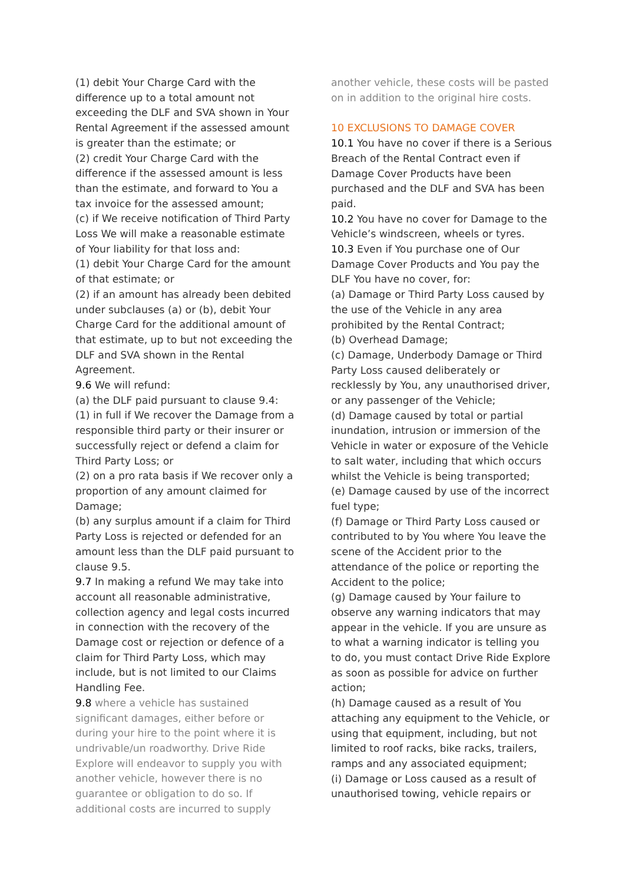(1) debit Your Charge Card with the difference up to a total amount not exceeding the DLF and SVA shown in Your Rental Agreement if the assessed amount is greater than the estimate; or
(2) credit Your Charge Card with the difference if the assessed amount is less than the estimate, and forward to You a tax invoice for the assessed amount;
(c) if We receive notification of Third Party Loss We will make a reasonable estimate of Your liability for that loss and:
(1) debit Your Charge Card for the amount of that estimate; or
(2) if an amount has already been debited under subclauses (a) or (b), debit Your Charge Card for the additional amount of that estimate, up to but not exceeding the DLF and SVA shown in the Rental Agreement.
9.6 We will refund:
(a) the DLF paid pursuant to clause 9.4:
(1) in full if We recover the Damage from a responsible third party or their insurer or successfully reject or defend a claim for Third Party Loss; or
(2) on a pro rata basis if We recover only a proportion of any amount claimed for Damage;
(b) any surplus amount if a claim for Third Party Loss is rejected or defended for an amount less than the DLF paid pursuant to clause 9.5.
9.7 In making a refund We may take into account all reasonable administrative, collection agency and legal costs incurred in connection with the recovery of the Damage cost or rejection or defence of a claim for Third Party Loss, which may include, but is not limited to our Claims Handling Fee.
9.8 where a vehicle has sustained significant damages, either before or during your hire to the point where it is undrivable/un roadworthy. Drive Ride Explore will endeavor to supply you with another vehicle, however there is no guarantee or obligation to do so. If additional costs are incurred to supply
another vehicle, these costs will be pasted on in addition to the original hire costs.
10 EXCLUSIONS TO DAMAGE COVER
10.1 You have no cover if there is a Serious Breach of the Rental Contract even if Damage Cover Products have been purchased and the DLF and SVA has been paid.
10.2 You have no cover for Damage to the Vehicle’s windscreen, wheels or tyres.
10.3 Even if You purchase one of Our Damage Cover Products and You pay the DLF You have no cover, for:
(a) Damage or Third Party Loss caused by the use of the Vehicle in any area prohibited by the Rental Contract;
(b) Overhead Damage;
(c) Damage, Underbody Damage or Third Party Loss caused deliberately or recklessly by You, any unauthorised driver, or any passenger of the Vehicle;
(d) Damage caused by total or partial inundation, intrusion or immersion of the Vehicle in water or exposure of the Vehicle to salt water, including that which occurs whilst the Vehicle is being transported;
(e) Damage caused by use of the incorrect fuel type;
(f) Damage or Third Party Loss caused or contributed to by You where You leave the scene of the Accident prior to the attendance of the police or reporting the Accident to the police;
(g) Damage caused by Your failure to observe any warning indicators that may appear in the vehicle. If you are unsure as to what a warning indicator is telling you to do, you must contact Drive Ride Explore as soon as possible for advice on further action;
(h) Damage caused as a result of You attaching any equipment to the Vehicle, or using that equipment, including, but not limited to roof racks, bike racks, trailers, ramps and any associated equipment;
(i) Damage or Loss caused as a result of unauthorised towing, vehicle repairs or